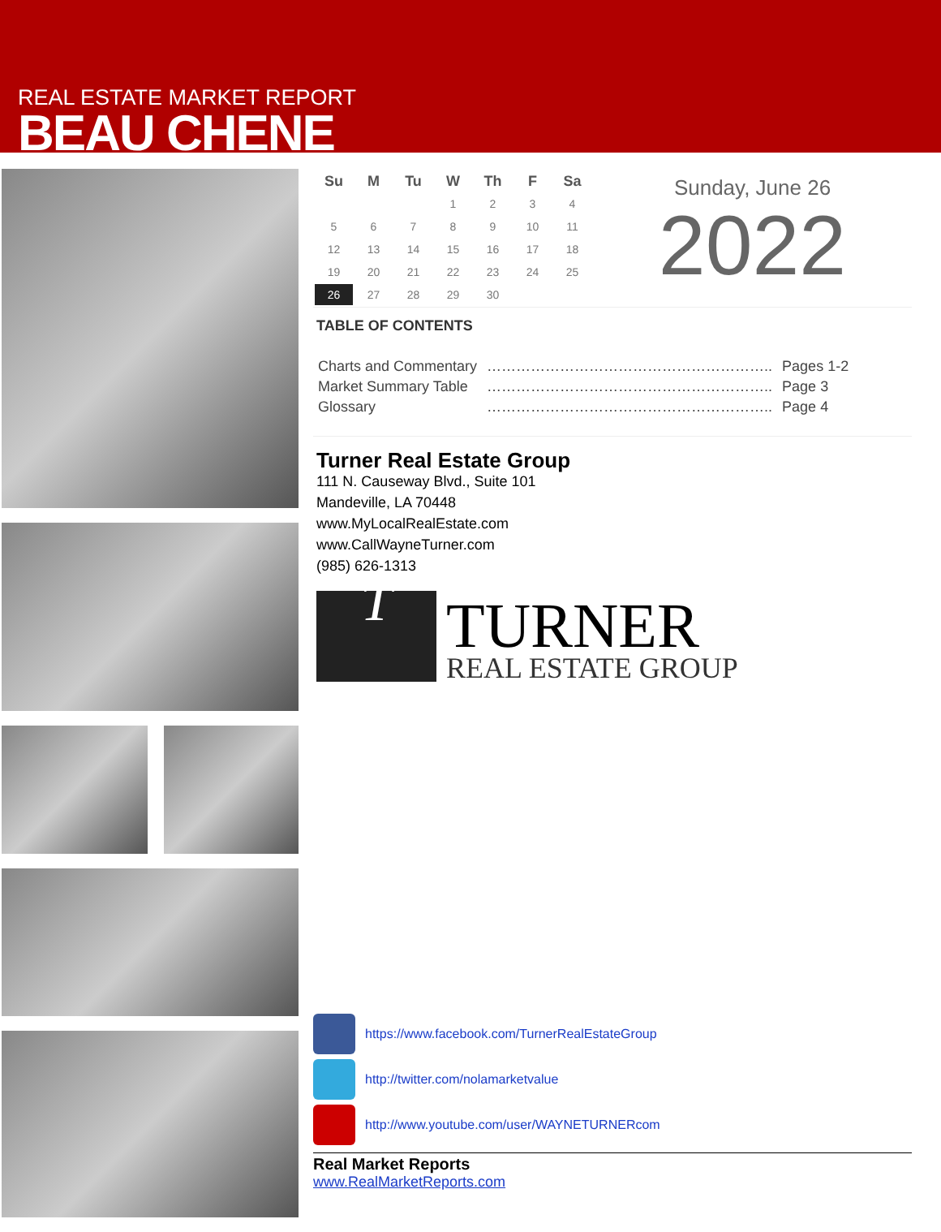REAL ESTATE MARKET REPORT
BEAU CHENE
| Su | M | Tu | W | Th | F | Sa |
| --- | --- | --- | --- | --- | --- | --- |
| | | | 1 | 2 | 3 | 4 |
| 5 | 6 | 7 | 8 | 9 | 10 | 11 |
| 12 | 13 | 14 | 15 | 16 | 17 | 18 |
| 19 | 20 | 21 | 22 | 23 | 24 | 25 |
| 26 | 27 | 28 | 29 | 30 | | |
Sunday, June 26
2022
TABLE OF CONTENTS
| Charts and Commentary | ………………………………………………….. | Pages 1-2 |
| Market Summary Table | ………………………………………………….. | Page 3 |
| Glossary | ………………………………………………….. | Page 4 |
Turner Real Estate Group
111 N. Causeway Blvd., Suite 101
Mandeville, LA 70448
www.MyLocalRealEstate.com
www.CallWayneTurner.com
(985) 626-1313
T
TURNER
REAL ESTATE GROUP
https://www.facebook.com/TurnerRealEstateGroup
http://twitter.com/nolamarketvalue
http://www.youtube.com/user/WAYNETURNERcom
Real Market Reports
www.RealMarketReports.com